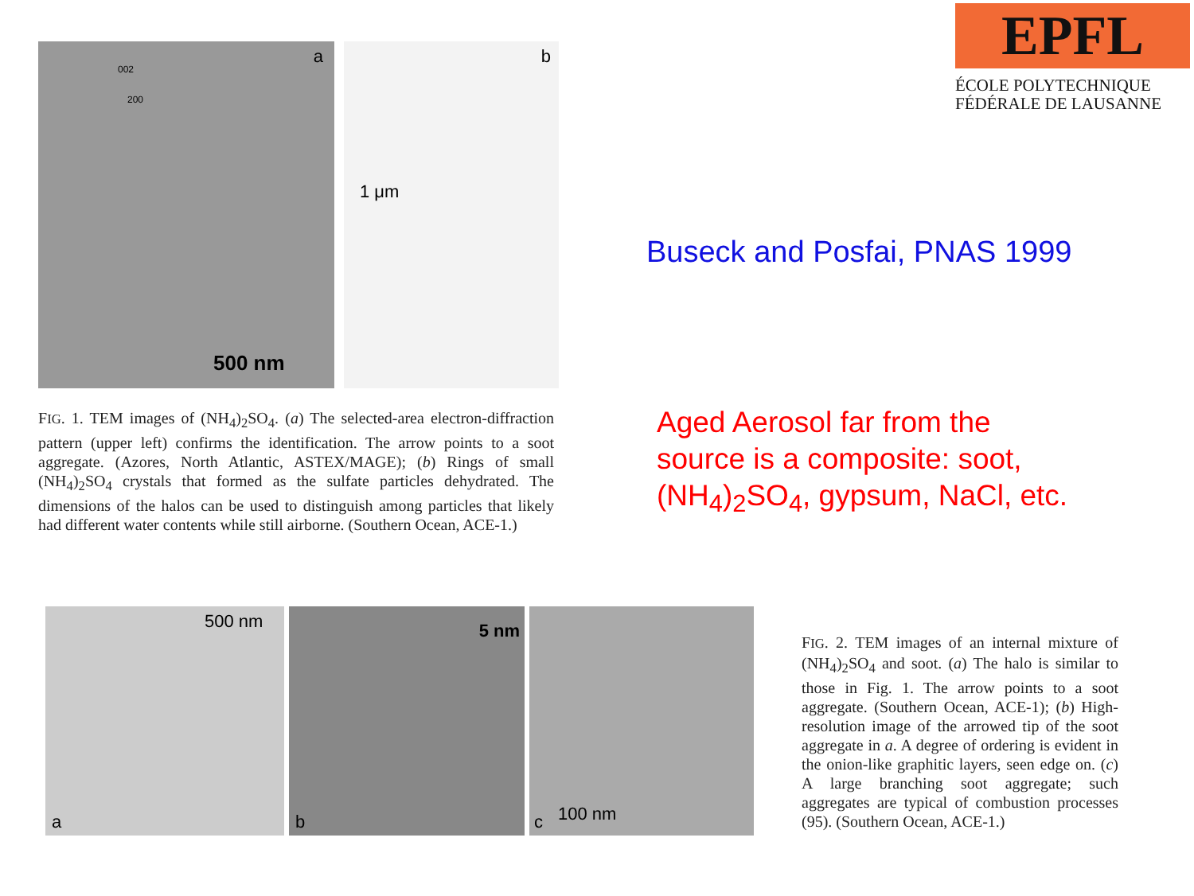EPFL
ÉCOLE POLYTECHNIQUE
FÉDÉRALE DE LAUSANNE
a
002
200
500 nm
b
1 μm
FIG. 1. TEM images of (NH<sub>4</sub>)<sub>2</sub>SO<sub>4</sub>. (a) The selected-area electron-diffraction pattern (upper left) confirms the identification. The arrow points to a soot aggregate. (Azores, North Atlantic, ASTEX/MAGE); (b) Rings of small (NH<sub>4</sub>)<sub>2</sub>SO<sub>4</sub> crystals that formed as the sulfate particles dehydrated. The dimensions of the halos can be used to distinguish among particles that likely had different water contents while still airborne. (Southern Ocean, ACE-1.)
Buseck and Posfai, PNAS 1999
Aged Aerosol far from the
source is a composite: soot,
(NH<sub>4</sub>)<sub>2</sub>SO<sub>4</sub>, gypsum, NaCl, etc.
500 nm
a
5 nm
b
100 nm c
FIG. 2. TEM images of an internal mixture of (NH<sub>4</sub>)<sub>2</sub>SO<sub>4</sub> and soot. (a) The halo is similar to those in Fig. 1. The arrow points to a soot aggregate. (Southern Ocean, ACE-1); (b) High-resolution image of the arrowed tip of the soot aggregate in a. A degree of ordering is evident in the onion-like graphitic layers, seen edge on. (c) A large branching soot aggregate; such aggregates are typical of combustion processes (95). (Southern Ocean, ACE-1.)